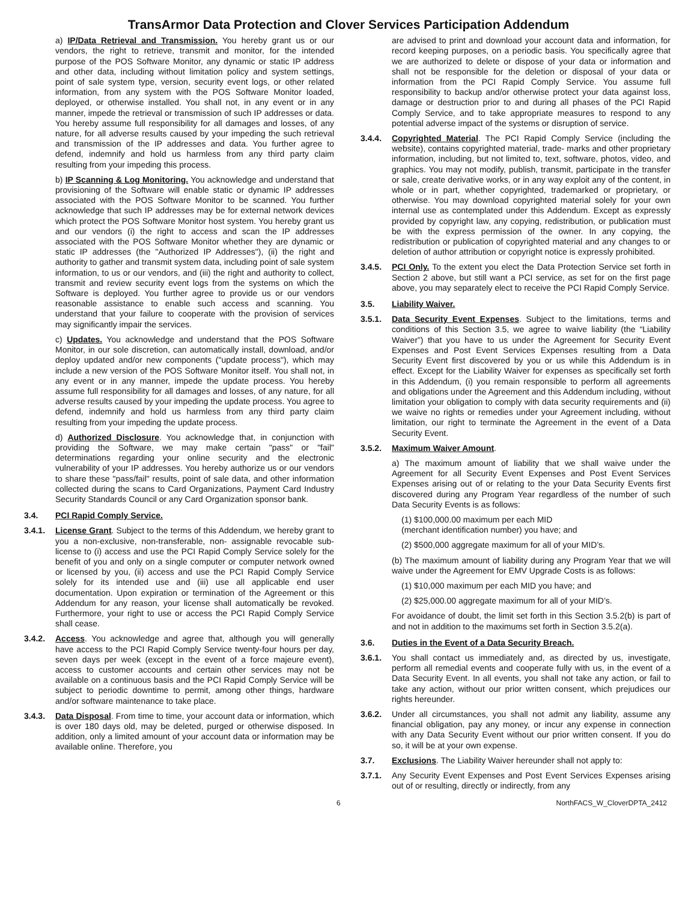TransArmor Data Protection and Clover Services Participation Addendum
a) IP/Data Retrieval and Transmission. You hereby grant us or our vendors, the right to retrieve, transmit and monitor, for the intended purpose of the POS Software Monitor, any dynamic or static IP address and other data, including without limitation policy and system settings, point of sale system type, version, security event logs, or other related information, from any system with the POS Software Monitor loaded, deployed, or otherwise installed. You shall not, in any event or in any manner, impede the retrieval or transmission of such IP addresses or data. You hereby assume full responsibility for all damages and losses, of any nature, for all adverse results caused by your impeding the such retrieval and transmission of the IP addresses and data. You further agree to defend, indemnify and hold us harmless from any third party claim resulting from your impeding this process.
b) IP Scanning & Log Monitoring. You acknowledge and understand that provisioning of the Software will enable static or dynamic IP addresses associated with the POS Software Monitor to be scanned. You further acknowledge that such IP addresses may be for external network devices which protect the POS Software Monitor host system. You hereby grant us and our vendors (i) the right to access and scan the IP addresses associated with the POS Software Monitor whether they are dynamic or static IP addresses (the "Authorized IP Addresses"), (ii) the right and authority to gather and transmit system data, including point of sale system information, to us or our vendors, and (iii) the right and authority to collect, transmit and review security event logs from the systems on which the Software is deployed. You further agree to provide us or our vendors reasonable assistance to enable such access and scanning. You understand that your failure to cooperate with the provision of services may significantly impair the services.
c) Updates. You acknowledge and understand that the POS Software Monitor, in our sole discretion, can automatically install, download, and/or deploy updated and/or new components ("update process"), which may include a new version of the POS Software Monitor itself. You shall not, in any event or in any manner, impede the update process. You hereby assume full responsibility for all damages and losses, of any nature, for all adverse results caused by your impeding the update process. You agree to defend, indemnify and hold us harmless from any third party claim resulting from your impeding the update process.
d) Authorized Disclosure. You acknowledge that, in conjunction with providing the Software, we may make certain "pass" or "fail" determinations regarding your online security and the electronic vulnerability of your IP addresses. You hereby authorize us or our vendors to share these "pass/fail" results, point of sale data, and other information collected during the scans to Card Organizations, Payment Card Industry Security Standards Council or any Card Organization sponsor bank.
3.4. PCI Rapid Comply Service.
3.4.1. License Grant. Subject to the terms of this Addendum, we hereby grant to you a non-exclusive, non-transferable, non- assignable revocable sub-license to (i) access and use the PCI Rapid Comply Service solely for the benefit of you and only on a single computer or computer network owned or licensed by you, (ii) access and use the PCI Rapid Comply Service solely for its intended use and (iii) use all applicable end user documentation. Upon expiration or termination of the Agreement or this Addendum for any reason, your license shall automatically be revoked. Furthermore, your right to use or access the PCI Rapid Comply Service shall cease.
3.4.2. Access. You acknowledge and agree that, although you will generally have access to the PCI Rapid Comply Service twenty-four hours per day, seven days per week (except in the event of a force majeure event), access to customer accounts and certain other services may not be available on a continuous basis and the PCI Rapid Comply Service will be subject to periodic downtime to permit, among other things, hardware and/or software maintenance to take place.
3.4.3. Data Disposal. From time to time, your account data or information, which is over 180 days old, may be deleted, purged or otherwise disposed. In addition, only a limited amount of your account data or information may be available online. Therefore, you
are advised to print and download your account data and information, for record keeping purposes, on a periodic basis. You specifically agree that we are authorized to delete or dispose of your data or information and shall not be responsible for the deletion or disposal of your data or information from the PCI Rapid Comply Service. You assume full responsibility to backup and/or otherwise protect your data against loss, damage or destruction prior to and during all phases of the PCI Rapid Comply Service, and to take appropriate measures to respond to any potential adverse impact of the systems or disruption of service.
3.4.4. Copyrighted Material. The PCI Rapid Comply Service (including the website), contains copyrighted material, trade- marks and other proprietary information, including, but not limited to, text, software, photos, video, and graphics. You may not modify, publish, transmit, participate in the transfer or sale, create derivative works, or in any way exploit any of the content, in whole or in part, whether copyrighted, trademarked or proprietary, or otherwise. You may download copyrighted material solely for your own internal use as contemplated under this Addendum. Except as expressly provided by copyright law, any copying, redistribution, or publication must be with the express permission of the owner. In any copying, the redistribution or publication of copyrighted material and any changes to or deletion of author attribution or copyright notice is expressly prohibited.
3.4.5. PCI Only. To the extent you elect the Data Protection Service set forth in Section 2 above, but still want a PCI service, as set for on the first page above, you may separately elect to receive the PCI Rapid Comply Service.
3.5. Liability Waiver.
3.5.1. Data Security Event Expenses. Subject to the limitations, terms and conditions of this Section 3.5, we agree to waive liability (the “Liability Waiver”) that you have to us under the Agreement for Security Event Expenses and Post Event Services Expenses resulting from a Data Security Event first discovered by you or us while this Addendum is in effect. Except for the Liability Waiver for expenses as specifically set forth in this Addendum, (i) you remain responsible to perform all agreements and obligations under the Agreement and this Addendum including, without limitation your obligation to comply with data security requirements and (ii) we waive no rights or remedies under your Agreement including, without limitation, our right to terminate the Agreement in the event of a Data Security Event.
3.5.2. Maximum Waiver Amount.
a) The maximum amount of liability that we shall waive under the Agreement for all Security Event Expenses and Post Event Services Expenses arising out of or relating to the your Data Security Events first discovered during any Program Year regardless of the number of such Data Security Events is as follows:
(1) $100,000.00 maximum per each MID
(merchant identification number) you have; and
(2) $500,000 aggregate maximum for all of your MID’s.
(b) The maximum amount of liability during any Program Year that we will waive under the Agreement for EMV Upgrade Costs is as follows:
(1) $10,000 maximum per each MID you have; and
(2) $25,000.00 aggregate maximum for all of your MID’s.
For avoidance of doubt, the limit set forth in this Section 3.5.2(b) is part of and not in addition to the maximums set forth in Section 3.5.2(a).
3.6. Duties in the Event of a Data Security Breach.
3.6.1. You shall contact us immediately and, as directed by us, investigate, perform all remedial events and cooperate fully with us, in the event of a Data Security Event. In all events, you shall not take any action, or fail to take any action, without our prior written consent, which prejudices our rights hereunder.
3.6.2. Under all circumstances, you shall not admit any liability, assume any financial obligation, pay any money, or incur any expense in connection with any Data Security Event without our prior written consent. If you do so, it will be at your own expense.
3.7. Exclusions. The Liability Waiver hereunder shall not apply to:
3.7.1. Any Security Event Expenses and Post Event Services Expenses arising out of or resulting, directly or indirectly, from any
6 NorthFACS_W_CloverDPTA_2412